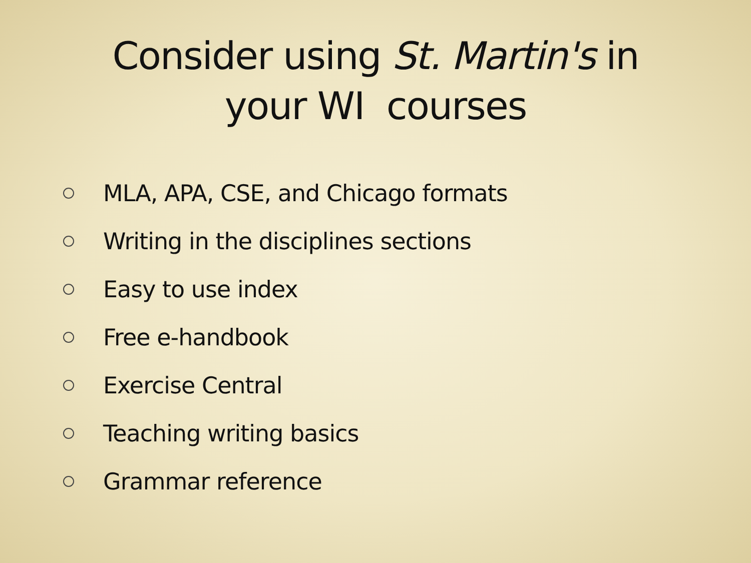Consider using St. Martin's in
your WI courses
MLA, APA, CSE, and Chicago formats
Writing in the disciplines sections
Easy to use index
Free e-handbook
Exercise Central
Teaching writing basics
Grammar reference